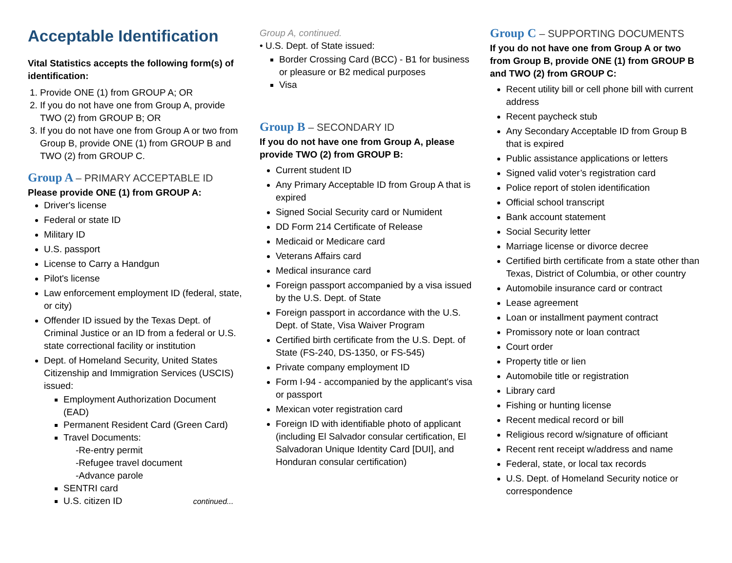Acceptable Identification
Vital Statistics accepts the following form(s) of identification:
1. Provide ONE (1) from GROUP A; OR
2. If you do not have one from Group A, provide TWO (2) from GROUP B; OR
3. If you do not have one from Group A or two from Group B, provide ONE (1) from GROUP B and TWO (2) from GROUP C.
Group A – PRIMARY ACCEPTABLE ID
Please provide ONE (1) from GROUP A:
Driver's license
Federal or state ID
Military ID
U.S. passport
License to Carry a Handgun
Pilot's license
Law enforcement employment ID (federal, state, or city)
Offender ID issued by the Texas Dept. of Criminal Justice or an ID from a federal or U.S. state correctional facility or institution
Dept. of Homeland Security, United States Citizenship and Immigration Services (USCIS) issued:
Employment Authorization Document (EAD)
Permanent Resident Card (Green Card)
Travel Documents:
-Re-entry permit
-Refugee travel document
-Advance parole
SENTRI card
U.S. citizen ID continued...
Group A, continued.
• U.S. Dept. of State issued:
Border Crossing Card (BCC) - B1 for business or pleasure or B2 medical purposes
Visa
Group B – SECONDARY ID
If you do not have one from Group A, please provide TWO (2) from GROUP B:
Current student ID
Any Primary Acceptable ID from Group A that is expired
Signed Social Security card or Numident
DD Form 214 Certificate of Release
Medicaid or Medicare card
Veterans Affairs card
Medical insurance card
Foreign passport accompanied by a visa issued by the U.S. Dept. of State
Foreign passport in accordance with the U.S. Dept. of State, Visa Waiver Program
Certified birth certificate from the U.S. Dept. of State (FS-240, DS-1350, or FS-545)
Private company employment ID
Form I-94 - accompanied by the applicant's visa or passport
Mexican voter registration card
Foreign ID with identifiable photo of applicant (including El Salvador consular certification, El Salvadoran Unique Identity Card [DUI], and Honduran consular certification)
Group C – SUPPORTING DOCUMENTS
If you do not have one from Group A or two from Group B, provide ONE (1) from GROUP B and TWO (2) from GROUP C:
Recent utility bill or cell phone bill with current address
Recent paycheck stub
Any Secondary Acceptable ID from Group B that is expired
Public assistance applications or letters
Signed valid voter’s registration card
Police report of stolen identification
Official school transcript
Bank account statement
Social Security letter
Marriage license or divorce decree
Certified birth certificate from a state other than Texas, District of Columbia, or other country
Automobile insurance card or contract
Lease agreement
Loan or installment payment contract
Promissory note or loan contract
Court order
Property title or lien
Automobile title or registration
Library card
Fishing or hunting license
Recent medical record or bill
Religious record w/signature of officiant
Recent rent receipt w/address and name
Federal, state, or local tax records
U.S. Dept. of Homeland Security notice or correspondence